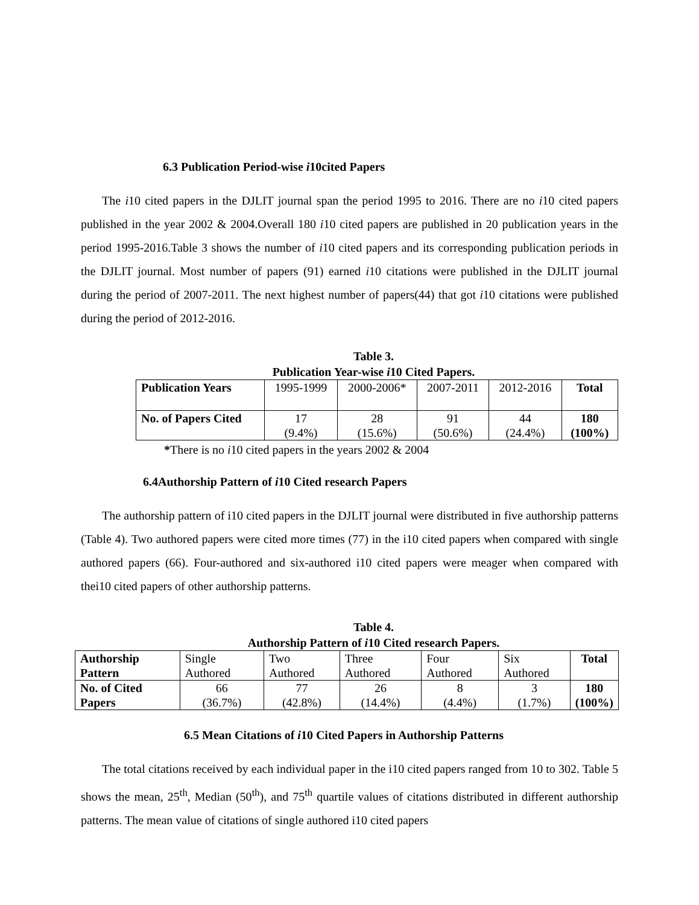6.3 Publication Period-wise i10cited Papers
The i10 cited papers in the DJLIT journal span the period 1995 to 2016. There are no i10 cited papers published in the year 2002 & 2004.Overall 180 i10 cited papers are published in 20 publication years in the period 1995-2016.Table 3 shows the number of i10 cited papers and its corresponding publication periods in the DJLIT journal. Most number of papers (91) earned i10 citations were published in the DJLIT journal during the period of 2007-2011. The next highest number of papers(44) that got i10 citations were published during the period of 2012-2016.
Table 3.
Publication Year-wise i10 Cited Papers.
| Publication Years | 1995-1999 | 2000-2006* | 2007-2011 | 2012-2016 | Total |
| No. of Papers Cited | 17 (9.4%) | 28 (15.6%) | 91 (50.6%) | 44 (24.4%) | 180 (100%) |
*There is no i10 cited papers in the years 2002 & 2004
6.4Authorship Pattern of i10 Cited research Papers
The authorship pattern of i10 cited papers in the DJLIT journal were distributed in five authorship patterns (Table 4). Two authored papers were cited more times (77) in the i10 cited papers when compared with single authored papers (66). Four-authored and six-authored i10 cited papers were meager when compared with thei10 cited papers of other authorship patterns.
Table 4.
Authorship Pattern of i10 Cited research Papers.
| Authorship Pattern | Single Authored | Two Authored | Three Authored | Four Authored | Six Authored | Total |
| No. of Cited Papers | 66 (36.7%) | 77 (42.8%) | 26 (14.4%) | 8 (4.4%) | 3 (1.7%) | 180 (100%) |
6.5 Mean Citations of i10 Cited Papers in Authorship Patterns
The total citations received by each individual paper in the i10 cited papers ranged from 10 to 302. Table 5 shows the mean, 25<sup>th</sup>, Median (50<sup>th</sup>), and 75<sup>th</sup> quartile values of citations distributed in different authorship patterns. The mean value of citations of single authored i10 cited papers